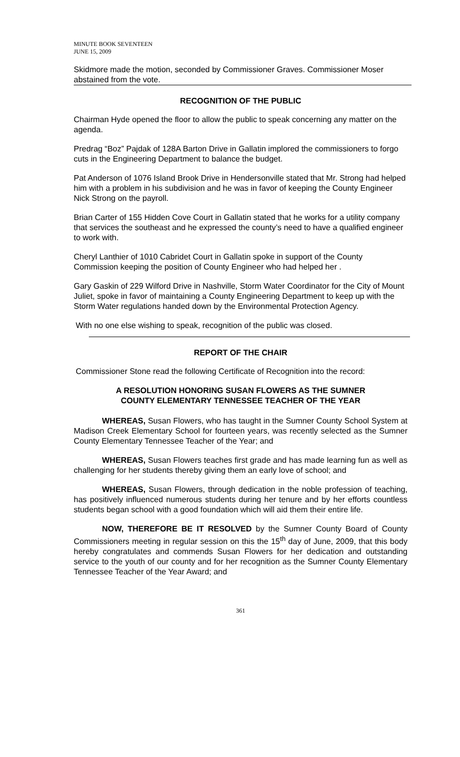MINUTE BOOK SEVENTEEN
JUNE 15, 2009
Skidmore made the motion, seconded by Commissioner Graves. Commissioner Moser abstained from the vote.
RECOGNITION OF THE PUBLIC
Chairman Hyde opened the floor to allow the public to speak concerning any matter on the agenda.
Predrag “Boz” Pajdak of 128A Barton Drive in Gallatin implored the commissioners to forgo cuts in the Engineering Department to balance the budget.
Pat Anderson of 1076 Island Brook Drive in Hendersonville stated that Mr. Strong had helped him with a problem in his subdivision and he was in favor of keeping the County Engineer Nick Strong on the payroll.
Brian Carter of 155 Hidden Cove Court in Gallatin stated that he works for a utility company that services the southeast and he expressed the county’s need to have a qualified engineer to work with.
Cheryl Lanthier of 1010 Cabridet Court in Gallatin spoke in support of the County Commission keeping the position of County Engineer who had helped her .
Gary Gaskin of 229 Wilford Drive in Nashville, Storm Water Coordinator for the City of Mount Juliet, spoke in favor of maintaining a County Engineering Department to keep up with the Storm Water regulations handed down by the Environmental Protection Agency.
With no one else wishing to speak, recognition of the public was closed.
REPORT OF THE CHAIR
Commissioner Stone read the following Certificate of Recognition into the record:
A RESOLUTION HONORING SUSAN FLOWERS AS THE SUMNER
COUNTY ELEMENTARY TENNESSEE TEACHER OF THE YEAR
WHEREAS, Susan Flowers, who has taught in the Sumner County School System at Madison Creek Elementary School for fourteen years, was recently selected as the Sumner County Elementary Tennessee Teacher of the Year; and
WHEREAS, Susan Flowers teaches first grade and has made learning fun as well as challenging for her students thereby giving them an early love of school; and
WHEREAS, Susan Flowers, through dedication in the noble profession of teaching, has positively influenced numerous students during her tenure and by her efforts countless students began school with a good foundation which will aid them their entire life.
NOW, THEREFORE BE IT RESOLVED by the Sumner County Board of County Commissioners meeting in regular session on this the 15<sup>th</sup> day of June, 2009, that this body hereby congratulates and commends Susan Flowers for her dedication and outstanding service to the youth of our county and for her recognition as the Sumner County Elementary Tennessee Teacher of the Year Award; and
361